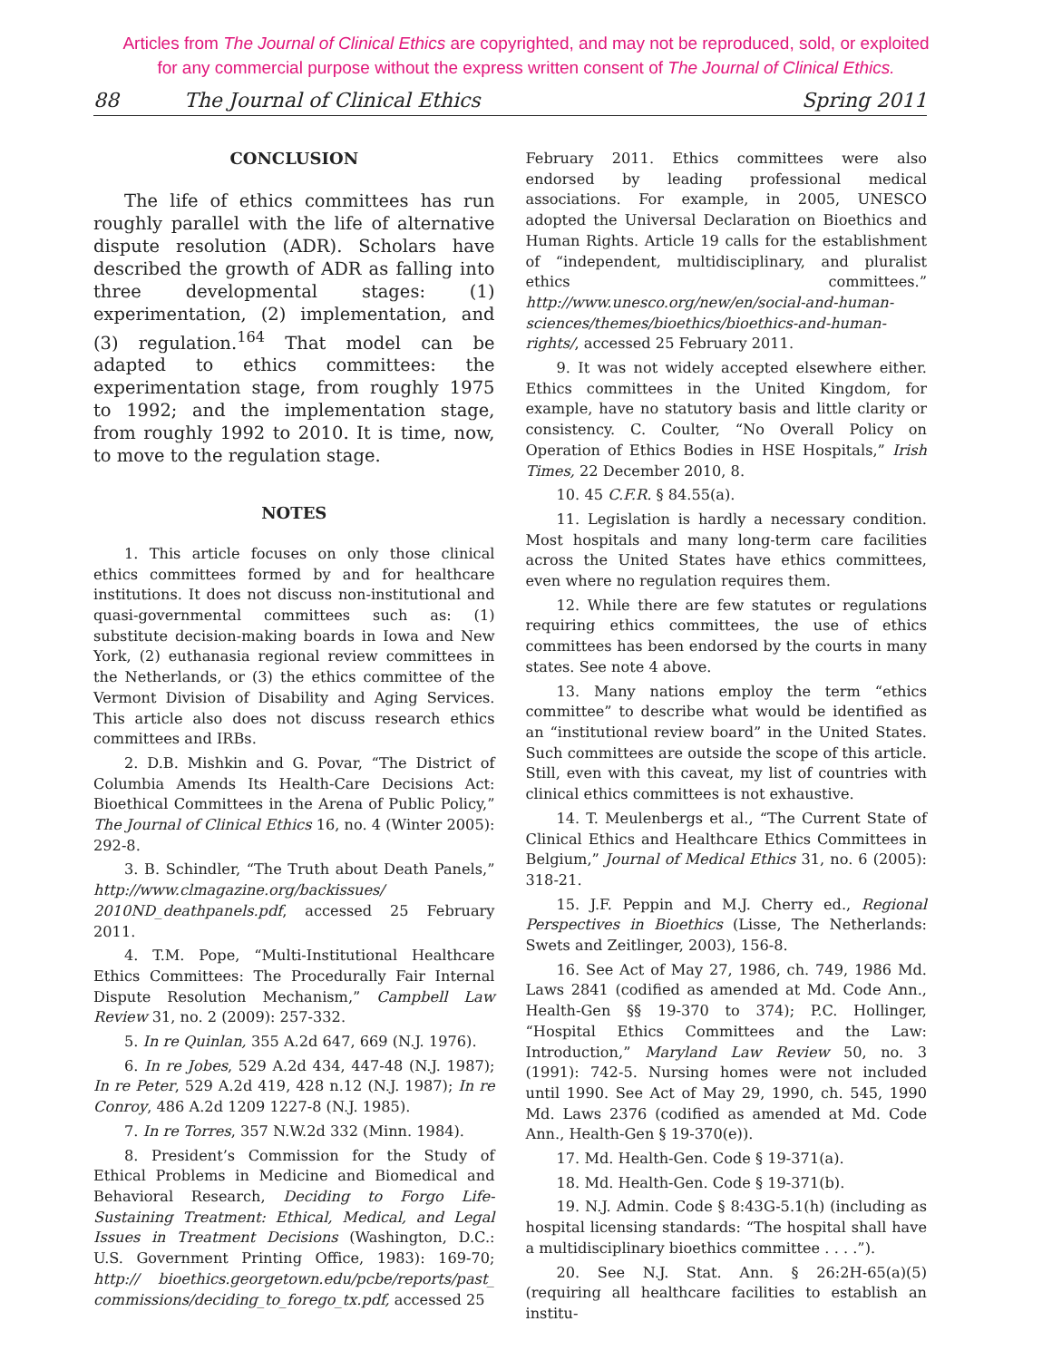Articles from The Journal of Clinical Ethics are copyrighted, and may not be reproduced, sold, or exploited
for any commercial purpose without the express written consent of The Journal of Clinical Ethics.
88 The Journal of Clinical Ethics Spring 2011
CONCLUSION
The life of ethics committees has run roughly parallel with the life of alternative dispute resolution (ADR). Scholars have described the growth of ADR as falling into three developmental stages: (1) experimentation, (2) implementation, and (3) regulation.<sup>164</sup> That model can be adapted to ethics committees: the experimentation stage, from roughly 1975 to 1992; and the implementation stage, from roughly 1992 to 2010. It is time, now, to move to the regulation stage.
NOTES
1. This article focuses on only those clinical ethics committees formed by and for healthcare institutions. It does not discuss non-institutional and quasi-governmental committees such as: (1) substitute decision-making boards in Iowa and New York, (2) euthanasia regional review committees in the Netherlands, or (3) the ethics committee of the Vermont Division of Disability and Aging Services. This article also does not discuss research ethics committees and IRBs.
2. D.B. Mishkin and G. Povar, “The District of Columbia Amends Its Health-Care Decisions Act: Bioethical Committees in the Arena of Public Policy,” The Journal of Clinical Ethics 16, no. 4 (Winter 2005): 292-8.
3. B. Schindler, “The Truth about Death Panels,” http://www.clmagazine.org/backissues/ 2010ND_deathpanels.pdf, accessed 25 February 2011.
4. T.M. Pope, “Multi-Institutional Healthcare Ethics Committees: The Procedurally Fair Internal Dispute Resolution Mechanism,” Campbell Law Review 31, no. 2 (2009): 257-332.
5. In re Quinlan, 355 A.2d 647, 669 (N.J. 1976).
6. In re Jobes, 529 A.2d 434, 447-48 (N.J. 1987); In re Peter, 529 A.2d 419, 428 n.12 (N.J. 1987); In re Conroy, 486 A.2d 1209 1227-8 (N.J. 1985).
7. In re Torres, 357 N.W.2d 332 (Minn. 1984).
8. President’s Commission for the Study of Ethical Problems in Medicine and Biomedical and Behavioral Research, Deciding to Forgo Life-Sustaining Treatment: Ethical, Medical, and Legal Issues in Treatment Decisions (Washington, D.C.: U.S. Government Printing Office, 1983): 169-70; http:// bioethics.georgetown.edu/pcbe/reports/past_ commissions/deciding_to_forego_tx.pdf, accessed 25
February 2011. Ethics committees were also endorsed by leading professional medical associations. For example, in 2005, UNESCO adopted the Universal Declaration on Bioethics and Human Rights. Article 19 calls for the establishment of “independent, multidisciplinary, and pluralist ethics committees.” http://www.unesco.org/new/en/social-and-human-sciences/themes/bioethics/bioethics-and-human-rights/, accessed 25 February 2011.
9. It was not widely accepted elsewhere either. Ethics committees in the United Kingdom, for example, have no statutory basis and little clarity or consistency. C. Coulter, “No Overall Policy on Operation of Ethics Bodies in HSE Hospitals,” Irish Times, 22 December 2010, 8.
10. 45 C.F.R. § 84.55(a).
11. Legislation is hardly a necessary condition. Most hospitals and many long-term care facilities across the United States have ethics committees, even where no regulation requires them.
12. While there are few statutes or regulations requiring ethics committees, the use of ethics committees has been endorsed by the courts in many states. See note 4 above.
13. Many nations employ the term “ethics committee” to describe what would be identified as an “institutional review board” in the United States. Such committees are outside the scope of this article. Still, even with this caveat, my list of countries with clinical ethics committees is not exhaustive.
14. T. Meulenbergs et al., “The Current State of Clinical Ethics and Healthcare Ethics Committees in Belgium,” Journal of Medical Ethics 31, no. 6 (2005): 318-21.
15. J.F. Peppin and M.J. Cherry ed., Regional Perspectives in Bioethics (Lisse, The Netherlands: Swets and Zeitlinger, 2003), 156-8.
16. See Act of May 27, 1986, ch. 749, 1986 Md. Laws 2841 (codified as amended at Md. Code Ann., Health-Gen §§ 19-370 to 374); P.C. Hollinger, “Hospital Ethics Committees and the Law: Introduction,” Maryland Law Review 50, no. 3 (1991): 742-5. Nursing homes were not included until 1990. See Act of May 29, 1990, ch. 545, 1990 Md. Laws 2376 (codified as amended at Md. Code Ann., Health-Gen § 19-370(e)).
17. Md. Health-Gen. Code § 19-371(a).
18. Md. Health-Gen. Code § 19-371(b).
19. N.J. Admin. Code § 8:43G-5.1(h) (including as hospital licensing standards: “The hospital shall have a multidisciplinary bioethics committee . . . .”).
20. See N.J. Stat. Ann. § 26:2H-65(a)(5) (requiring all healthcare facilities to establish an institu-